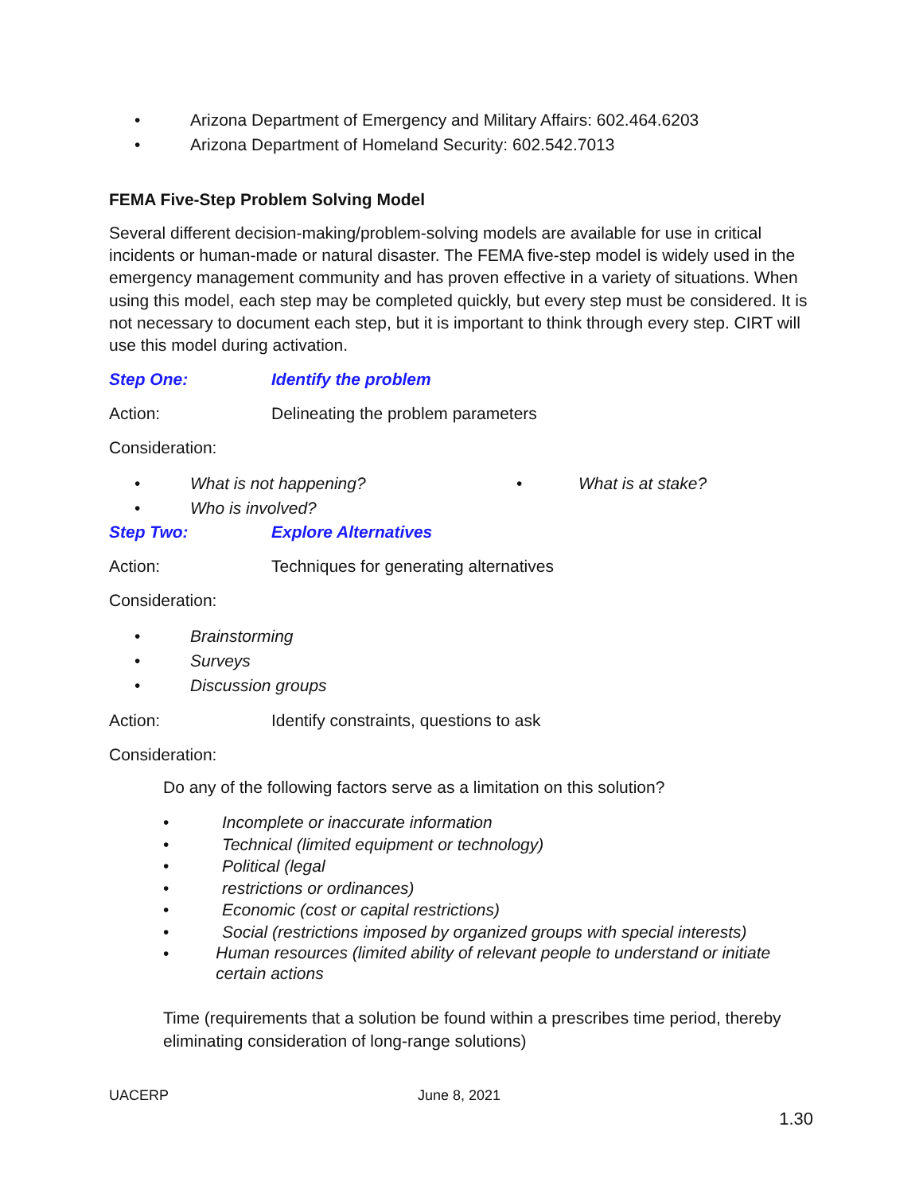• Arizona Department of Emergency and Military Affairs: 602.464.6203
• Arizona Department of Homeland Security: 602.542.7013
FEMA Five-Step Problem Solving Model
Several different decision-making/problem-solving models are available for use in critical incidents or human-made or natural disaster. The FEMA five-step model is widely used in the emergency management community and has proven effective in a variety of situations. When using this model, each step may be completed quickly, but every step must be considered. It is not necessary to document each step, but it is important to think through every step. CIRT will use this model during activation.
Step One: Identify the problem
Action: Delineating the problem parameters
Consideration:
• What is not happening? • What is at stake?
• Who is involved?
Step Two: Explore Alternatives
Action: Techniques for generating alternatives
Consideration:
• Brainstorming
• Surveys
• Discussion groups
Action: Identify constraints, questions to ask
Consideration:
Do any of the following factors serve as a limitation on this solution?
• Incomplete or inaccurate information
• Technical (limited equipment or technology)
• Political (legal
• restrictions or ordinances)
• Economic (cost or capital restrictions)
• Social (restrictions imposed by organized groups with special interests)
• Human resources (limited ability of relevant people to understand or initiate certain actions
Time (requirements that a solution be found within a prescribes time period, thereby eliminating consideration of long-range solutions)
UACERP June 8, 2021
1.30